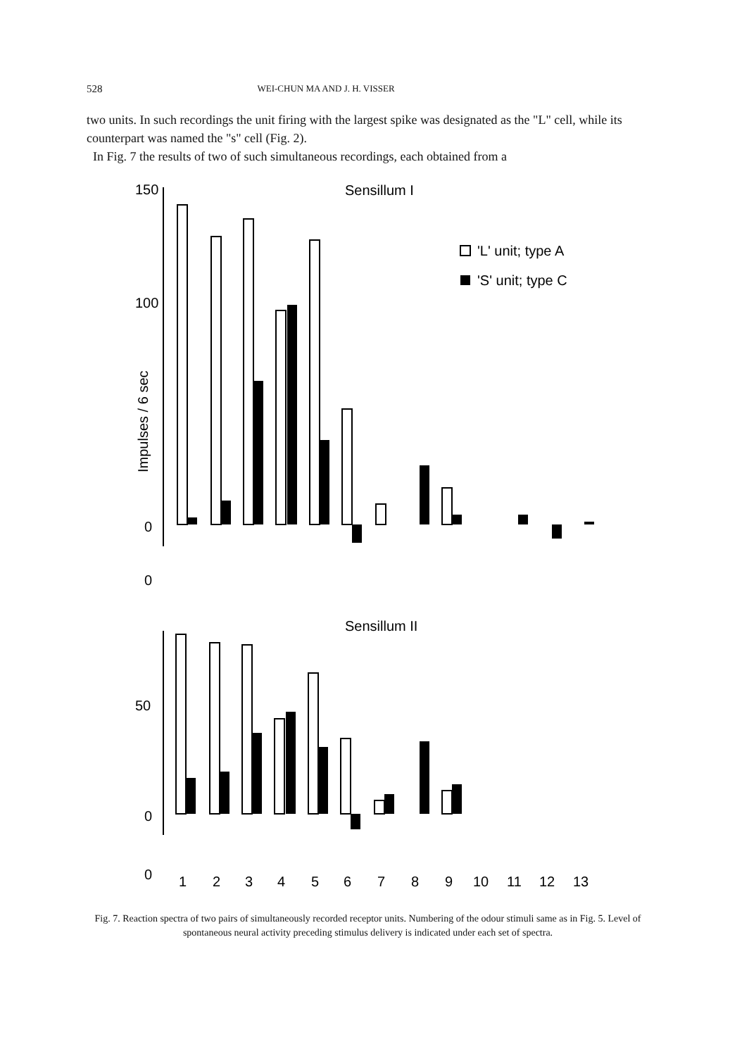528 WEI-CHUN MA AND J. H. VISSER
two units. In such recordings the unit firing with the largest spike was designated as the "L" cell, while its counterpart was named the "s" cell (Fig. 2).
In Fig. 7 the results of two of such simultaneous recordings, each obtained from a
Sensillum I
150
100
0
0
Impulses / 6 sec
'L' unit; type A
'S' unit; type C
Sensillum II
50
0
0
1
2
3
4
5
6
7
8
9
10
11
12
13
Fig. 7. Reaction spectra of two pairs of simultaneously recorded receptor units. Numbering of the odour stimuli same as in Fig. 5. Level of spontaneous neural activity preceding stimulus delivery is indicated under each set of spectra.